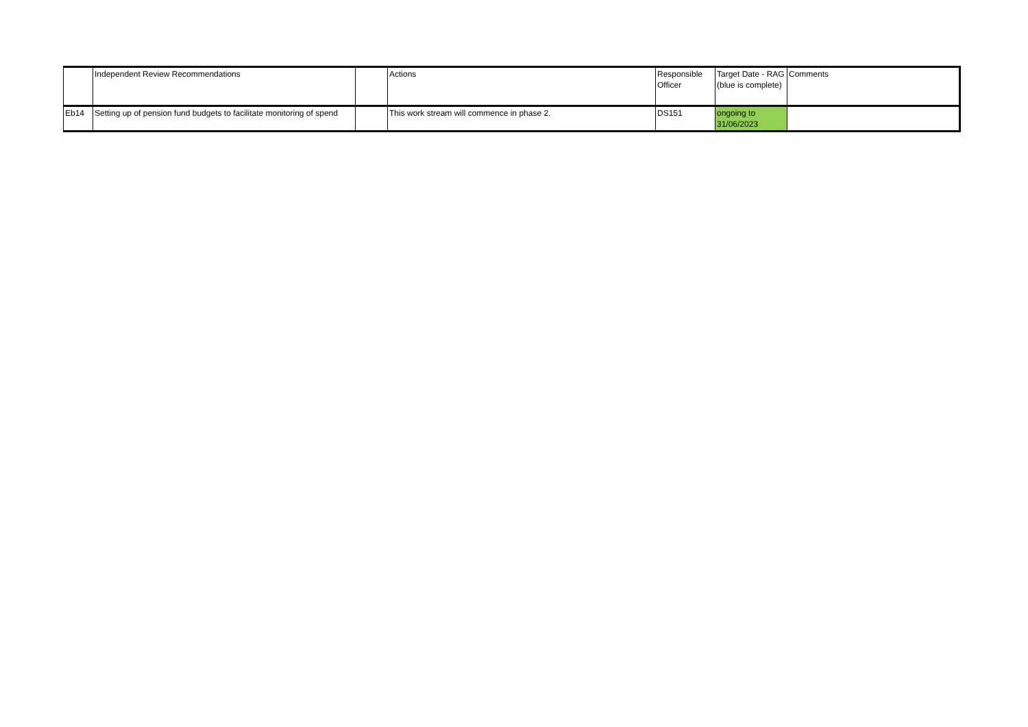| | Independent Review Recommendations | | Actions | Responsible Officer | Target Date - RAG (blue is complete) | Comments |
| --- | --- | --- | --- | --- | --- | --- |
| Eb14 | Setting up of pension fund budgets to facilitate monitoring of spend | | This work stream will commence in phase 2. | DS151 | ongoing to 31/06/2023 | |